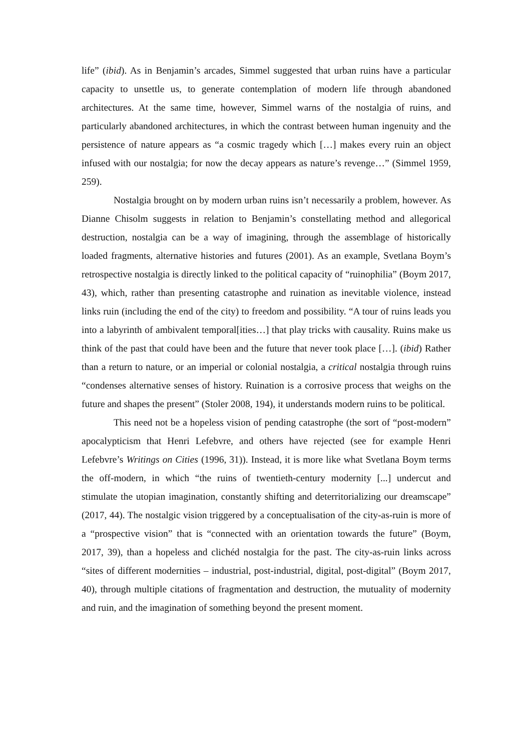life” (ibid). As in Benjamin’s arcades, Simmel suggested that urban ruins have a particular capacity to unsettle us, to generate contemplation of modern life through abandoned architectures. At the same time, however, Simmel warns of the nostalgia of ruins, and particularly abandoned architectures, in which the contrast between human ingenuity and the persistence of nature appears as “a cosmic tragedy which […] makes every ruin an object infused with our nostalgia; for now the decay appears as nature’s revenge…” (Simmel 1959, 259).
Nostalgia brought on by modern urban ruins isn’t necessarily a problem, however. As Dianne Chisolm suggests in relation to Benjamin’s constellating method and allegorical destruction, nostalgia can be a way of imagining, through the assemblage of historically loaded fragments, alternative histories and futures (2001). As an example, Svetlana Boym’s retrospective nostalgia is directly linked to the political capacity of “ruinophilia” (Boym 2017, 43), which, rather than presenting catastrophe and ruination as inevitable violence, instead links ruin (including the end of the city) to freedom and possibility. “A tour of ruins leads you into a labyrinth of ambivalent temporal[ities…] that play tricks with causality. Ruins make us think of the past that could have been and the future that never took place […]. (ibid) Rather than a return to nature, or an imperial or colonial nostalgia, a critical nostalgia through ruins “condenses alternative senses of history. Ruination is a corrosive process that weighs on the future and shapes the present” (Stoler 2008, 194), it understands modern ruins to be political.
This need not be a hopeless vision of pending catastrophe (the sort of “post-modern” apocalypticism that Henri Lefebvre, and others have rejected (see for example Henri Lefebvre’s Writings on Cities (1996, 31)). Instead, it is more like what Svetlana Boym terms the off-modern, in which “the ruins of twentieth-century modernity [...] undercut and stimulate the utopian imagination, constantly shifting and deterritorializing our dreamscape” (2017, 44). The nostalgic vision triggered by a conceptualisation of the city-as-ruin is more of a “prospective vision” that is “connected with an orientation towards the future” (Boym, 2017, 39), than a hopeless and clichéd nostalgia for the past. The city-as-ruin links across “sites of different modernities – industrial, post-industrial, digital, post-digital” (Boym 2017, 40), through multiple citations of fragmentation and destruction, the mutuality of modernity and ruin, and the imagination of something beyond the present moment.